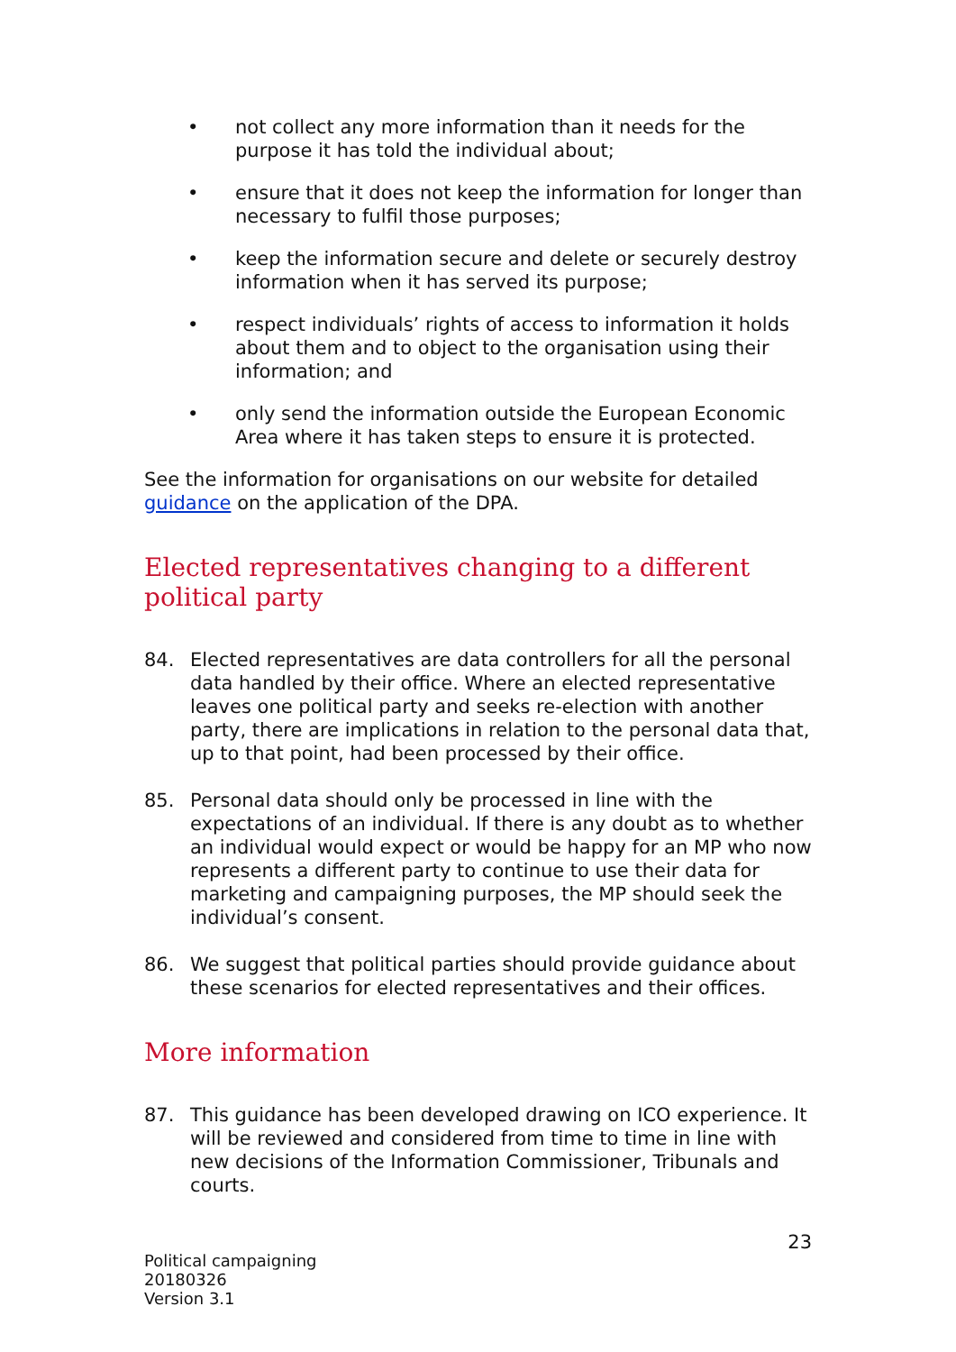• not collect any more information than it needs for the purpose it has told the individual about;
• ensure that it does not keep the information for longer than necessary to fulfil those purposes;
• keep the information secure and delete or securely destroy information when it has served its purpose;
• respect individuals’ rights of access to information it holds about them and to object to the organisation using their information; and
• only send the information outside the European Economic Area where it has taken steps to ensure it is protected.
See the information for organisations on our website for detailed guidance on the application of the DPA.
Elected representatives changing to a different political party
84. Elected representatives are data controllers for all the personal data handled by their office. Where an elected representative leaves one political party and seeks re-election with another party, there are implications in relation to the personal data that, up to that point, had been processed by their office.
85. Personal data should only be processed in line with the expectations of an individual. If there is any doubt as to whether an individual would expect or would be happy for an MP who now represents a different party to continue to use their data for marketing and campaigning purposes, the MP should seek the individual’s consent.
86. We suggest that political parties should provide guidance about these scenarios for elected representatives and their offices.
More information
87. This guidance has been developed drawing on ICO experience. It will be reviewed and considered from time to time in line with new decisions of the Information Commissioner, Tribunals and courts.
Political campaigning
20180326
Version 3.1
23